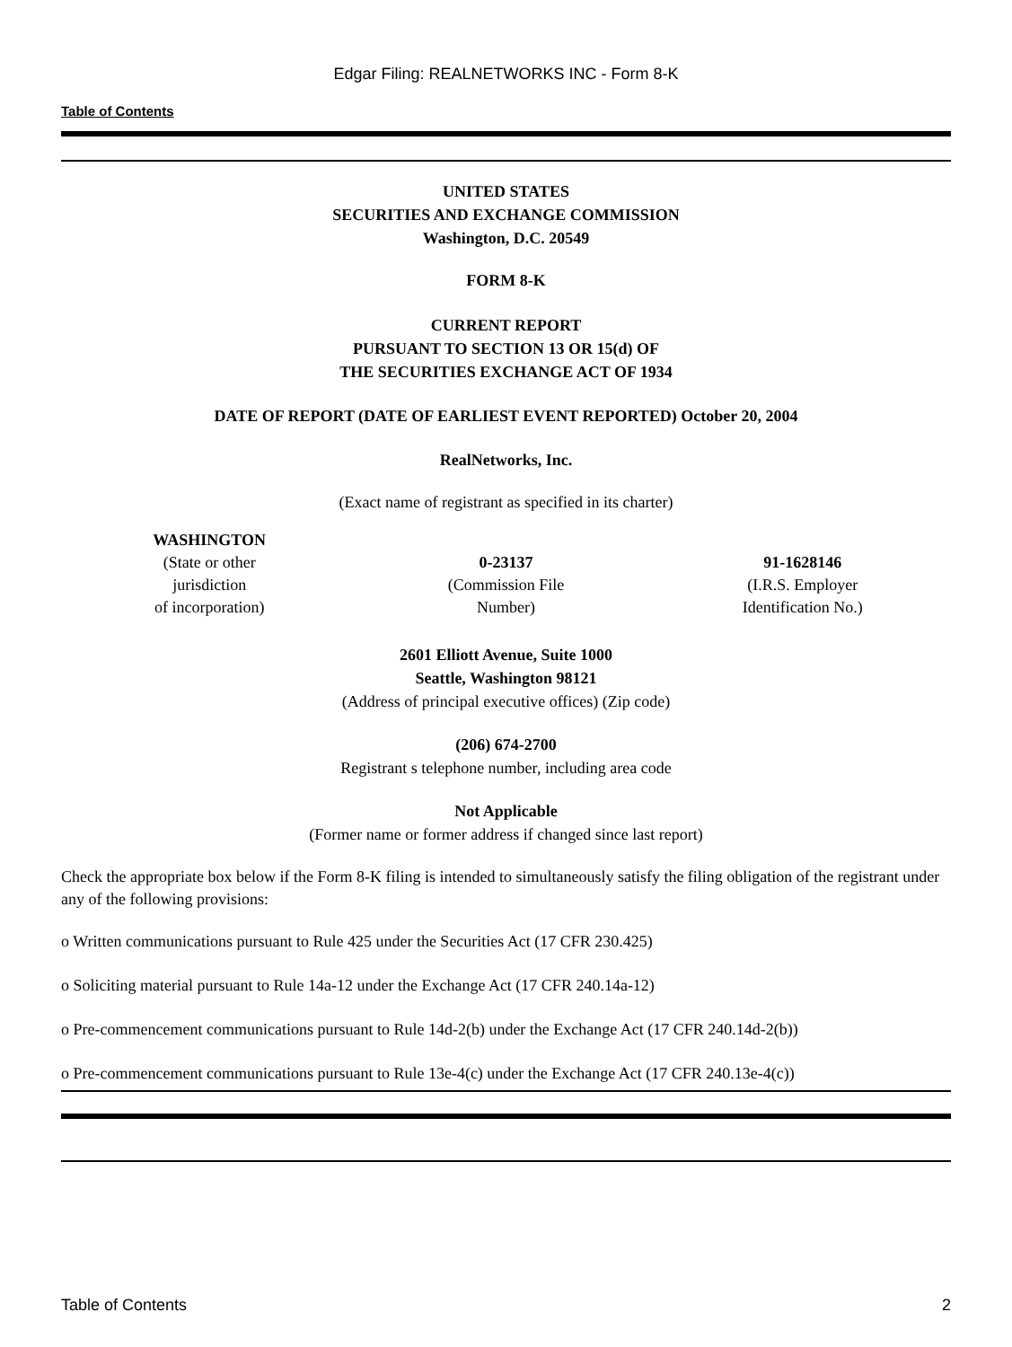Edgar Filing: REALNETWORKS INC - Form 8-K
Table of Contents
UNITED STATES
SECURITIES AND EXCHANGE COMMISSION
Washington, D.C. 20549
FORM 8-K
CURRENT REPORT
PURSUANT TO SECTION 13 OR 15(d) OF
THE SECURITIES EXCHANGE ACT OF 1934
DATE OF REPORT (DATE OF EARLIEST EVENT REPORTED) October 20, 2004
RealNetworks, Inc.
(Exact name of registrant as specified in its charter)
| WASHINGTON (State or other jurisdiction of incorporation) | 0-23137 (Commission File Number) | 91-1628146 (I.R.S. Employer Identification No.) |
2601 Elliott Avenue, Suite 1000
Seattle, Washington 98121
(Address of principal executive offices) (Zip code)
(206) 674-2700
Registrant s telephone number, including area code
Not Applicable
(Former name or former address if changed since last report)
Check the appropriate box below if the Form 8-K filing is intended to simultaneously satisfy the filing obligation of the registrant under any of the following provisions:
o Written communications pursuant to Rule 425 under the Securities Act (17 CFR 230.425)
o Soliciting material pursuant to Rule 14a-12 under the Exchange Act (17 CFR 240.14a-12)
o Pre-commencement communications pursuant to Rule 14d-2(b) under the Exchange Act (17 CFR 240.14d-2(b))
o Pre-commencement communications pursuant to Rule 13e-4(c) under the Exchange Act (17 CFR 240.13e-4(c))
Table of Contents 2